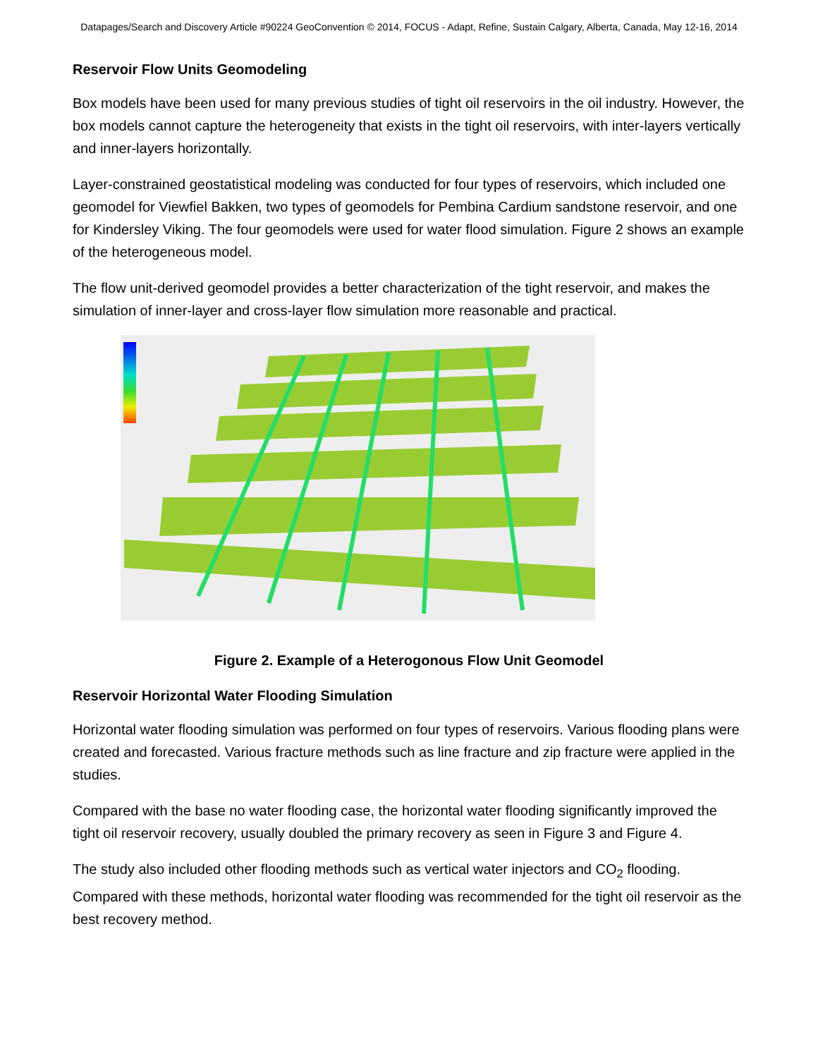Datapages/Search and Discovery Article #90224 GeoConvention © 2014, FOCUS - Adapt, Refine, Sustain Calgary, Alberta, Canada, May 12-16, 2014
Reservoir Flow Units Geomodeling
Box models have been used for many previous studies of tight oil reservoirs in the oil industry. However, the box models cannot capture the heterogeneity that exists in the tight oil reservoirs, with inter-layers vertically and inner-layers horizontally.
Layer-constrained geostatistical modeling was conducted for four types of reservoirs, which included one geomodel for Viewfiel Bakken, two types of geomodels for Pembina Cardium sandstone reservoir, and one for Kindersley Viking. The four geomodels were used for water flood simulation. Figure 2 shows an example of the heterogeneous model.
The flow unit-derived geomodel provides a better characterization of the tight reservoir, and makes the simulation of inner-layer and cross-layer flow simulation more reasonable and practical.
Figure 2. Example of a Heterogonous Flow Unit Geomodel
Reservoir Horizontal Water Flooding Simulation
Horizontal water flooding simulation was performed on four types of reservoirs. Various flooding plans were created and forecasted. Various fracture methods such as line fracture and zip fracture were applied in the studies.
Compared with the base no water flooding case, the horizontal water flooding significantly improved the tight oil reservoir recovery, usually doubled the primary recovery as seen in Figure 3 and Figure 4.
The study also included other flooding methods such as vertical water injectors and CO<sub>2</sub> flooding. Compared with these methods, horizontal water flooding was recommended for the tight oil reservoir as the best recovery method.